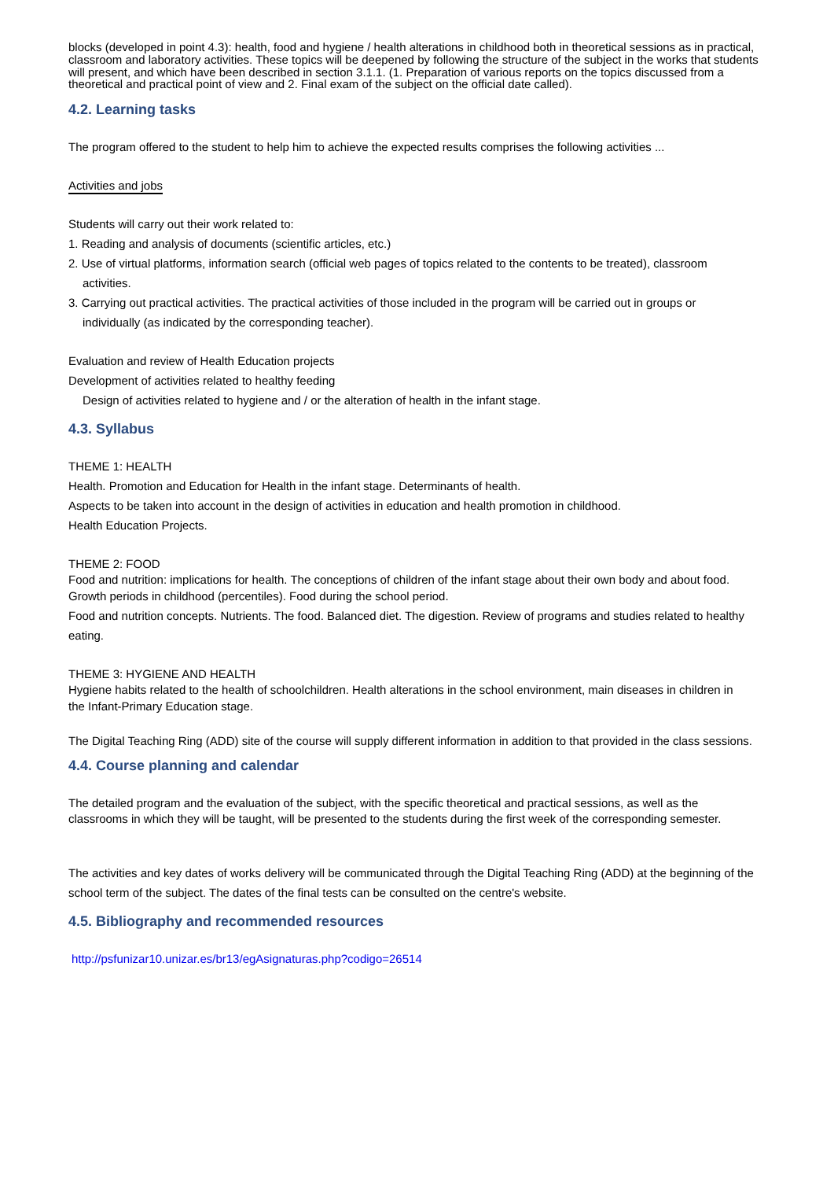blocks (developed in point 4.3): health, food and hygiene / health alterations in childhood both in theoretical sessions as in practical, classroom and laboratory activities. These topics will be deepened by following the structure of the subject in the works that students will present, and which have been described in section 3.1.1. (1. Preparation of various reports on the topics discussed from a theoretical and practical point of view and 2. Final exam of the subject on the official date called).
4.2. Learning tasks
The program offered to the student to help him to achieve the expected results comprises the following activities ...
Activities and jobs
Students will carry out their work related to:
1. Reading and analysis of documents (scientific articles, etc.)
2. Use of virtual platforms, information search (official web pages of topics related to the contents to be treated), classroom
activities.
3. Carrying out practical activities. The practical activities of those included in the program will be carried out in groups or
individually (as indicated by the corresponding teacher).
Evaluation and review of Health Education projects
Development of activities related to healthy feeding
Design of activities related to hygiene and / or the alteration of health in the infant stage.
4.3. Syllabus
THEME 1: HEALTH
Health. Promotion and Education for Health in the infant stage. Determinants of health.
Aspects to be taken into account in the design of activities in education and health promotion in childhood.
Health Education Projects.
THEME 2: FOOD
Food and nutrition: implications for health. The conceptions of children of the infant stage about their own body and about food.
Growth periods in childhood (percentiles). Food during the school period.
Food and nutrition concepts. Nutrients. The food. Balanced diet. The digestion. Review of programs and studies related to healthy eating.
THEME 3: HYGIENE AND HEALTH
Hygiene habits related to the health of schoolchildren. Health alterations in the school environment, main diseases in children in
the Infant-Primary Education stage.
The Digital Teaching Ring (ADD) site of the course will supply different information in addition to that provided in the class sessions.
4.4. Course planning and calendar
The detailed program and the evaluation of the subject, with the specific theoretical and practical sessions, as well as the
classrooms in which they will be taught, will be presented to the students during the first week of the corresponding semester.
The activities and key dates of works delivery will be communicated through the Digital Teaching Ring (ADD) at the beginning of the school term of the subject. The dates of the final tests can be consulted on the centre's website.
4.5. Bibliography and recommended resources
http://psfunizar10.unizar.es/br13/egAsignaturas.php?codigo=26514